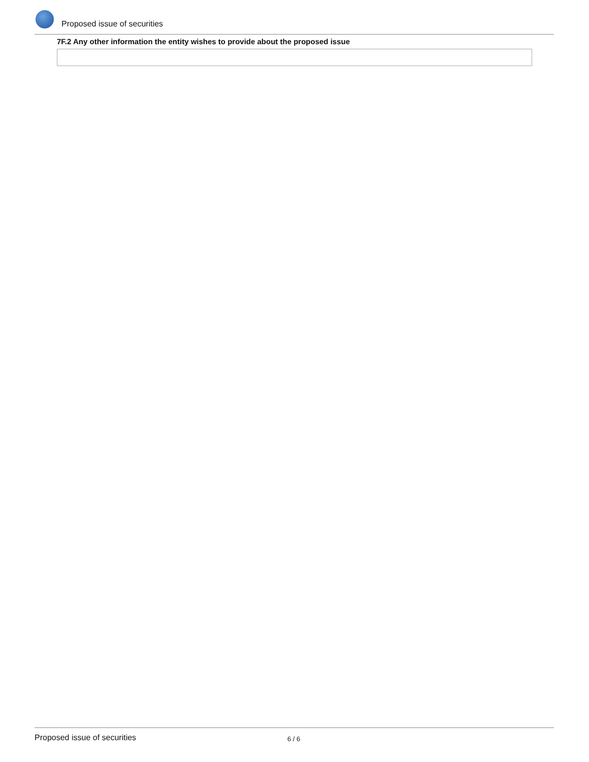Proposed issue of securities
7F.2 Any other information the entity wishes to provide about the proposed issue
Proposed issue of securities
6 / 6